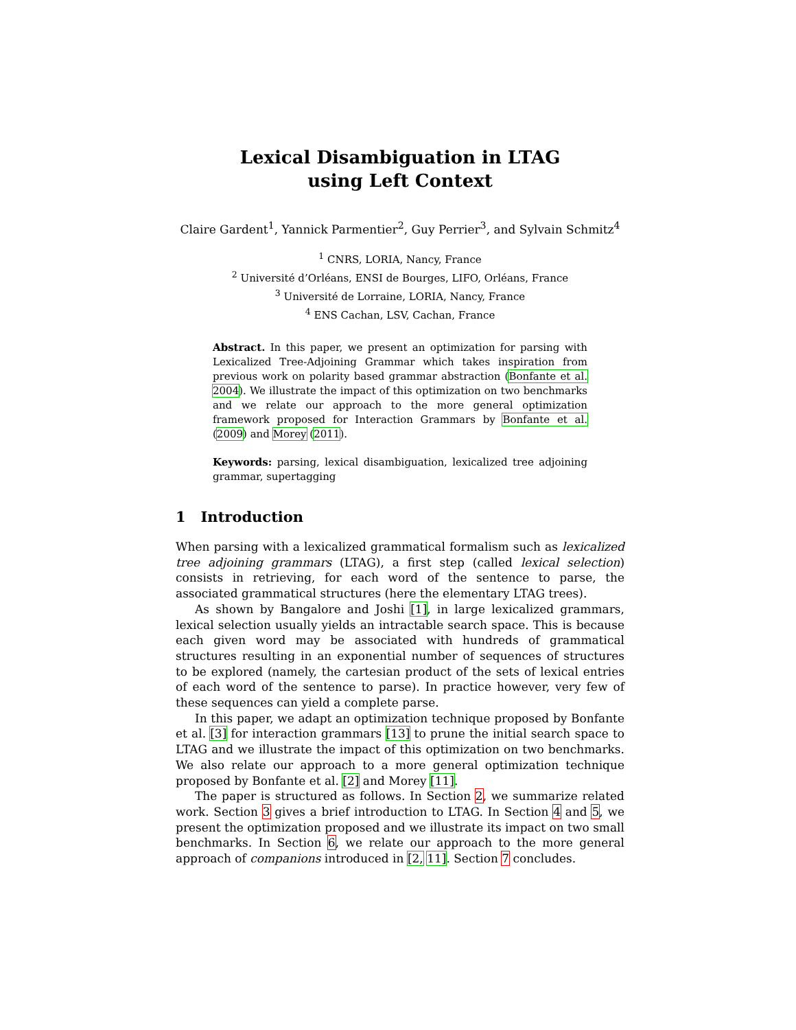Lexical Disambiguation in LTAG
using Left Context
Claire Gardent<sup>1</sup>, Yannick Parmentier<sup>2</sup>, Guy Perrier<sup>3</sup>, and Sylvain Schmitz<sup>4</sup>
<sup>1</sup> CNRS, LORIA, Nancy, France
<sup>2</sup> Université d’Orléans, ENSI de Bourges, LIFO, Orléans, France
<sup>3</sup> Université de Lorraine, LORIA, Nancy, France
<sup>4</sup> ENS Cachan, LSV, Cachan, France
Abstract. In this paper, we present an optimization for parsing with Lexicalized Tree-Adjoining Grammar which takes inspiration from previous work on polarity based grammar abstraction (Bonfante et al. 2004). We illustrate the impact of this optimization on two benchmarks and we relate our approach to the more general optimization framework proposed for Interaction Grammars by Bonfante et al. (2009) and Morey (2011).
Keywords: parsing, lexical disambiguation, lexicalized tree adjoining grammar, supertagging
1 Introduction
When parsing with a lexicalized grammatical formalism such as lexicalized tree adjoining grammars (LTAG), a first step (called lexical selection) consists in retrieving, for each word of the sentence to parse, the associated grammatical structures (here the elementary LTAG trees).
As shown by Bangalore and Joshi [1], in large lexicalized grammars, lexical selection usually yields an intractable search space. This is because each given word may be associated with hundreds of grammatical structures resulting in an exponential number of sequences of structures to be explored (namely, the cartesian product of the sets of lexical entries of each word of the sentence to parse). In practice however, very few of these sequences can yield a complete parse.
In this paper, we adapt an optimization technique proposed by Bonfante et al. [3] for interaction grammars [13] to prune the initial search space to LTAG and we illustrate the impact of this optimization on two benchmarks. We also relate our approach to a more general optimization technique proposed by Bonfante et al. [2] and Morey [11].
The paper is structured as follows. In Section 2, we summarize related work. Section 3 gives a brief introduction to LTAG. In Section 4 and 5, we present the optimization proposed and we illustrate its impact on two small benchmarks. In Section 6, we relate our approach to the more general approach of companions introduced in [2, 11]. Section 7 concludes.